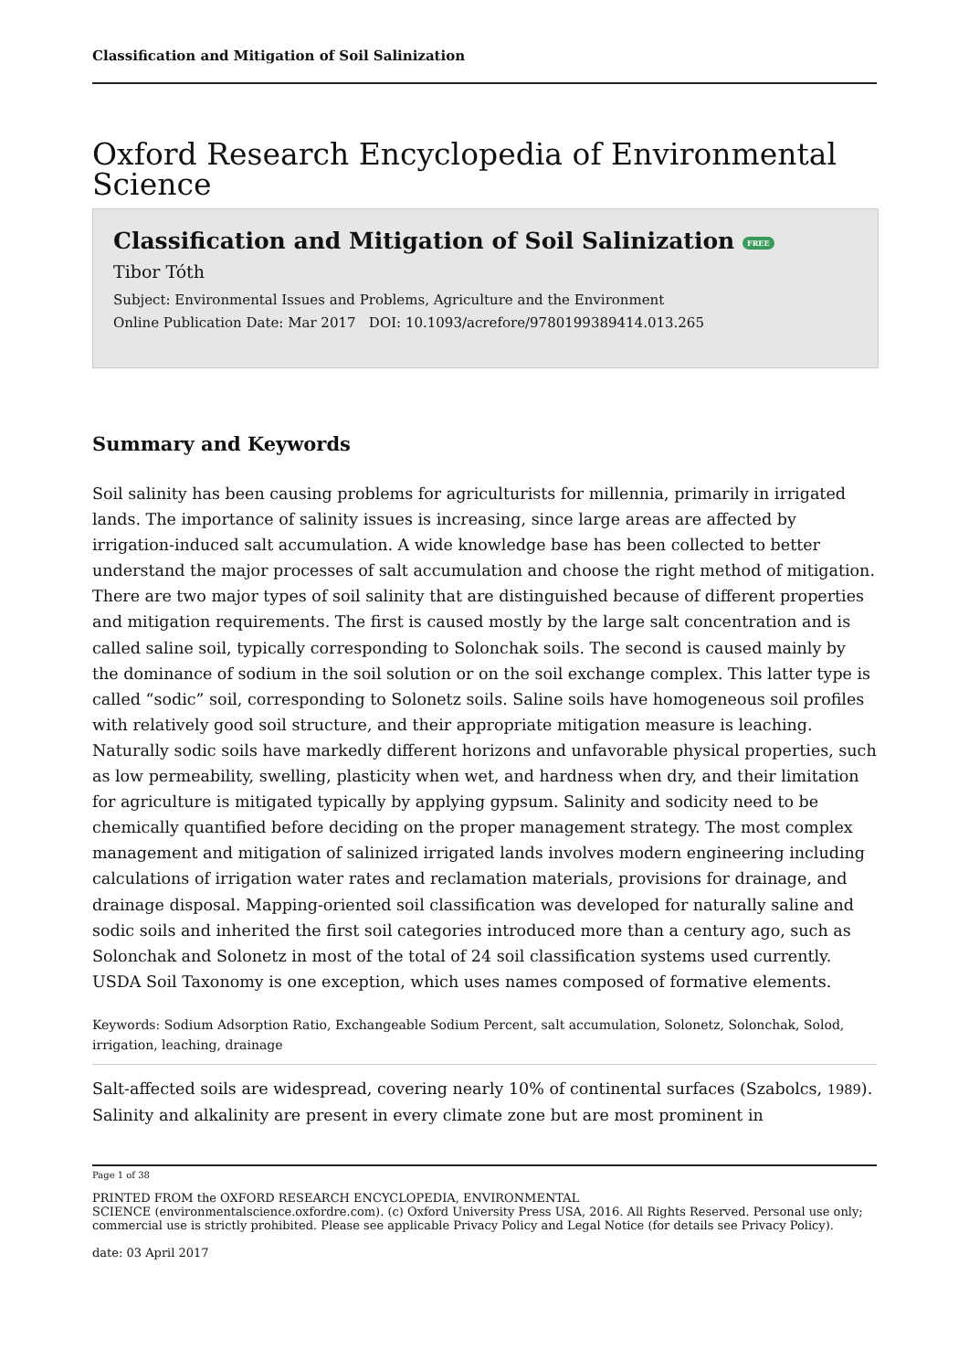Classification and Mitigation of Soil Salinization
Oxford Research Encyclopedia of Environmental Science
Classification and Mitigation of Soil Salinization FREE
Tibor Tóth
Subject: Environmental Issues and Problems, Agriculture and the Environment
Online Publication Date: Mar 2017 DOI: 10.1093/acrefore/9780199389414.013.265
Summary and Keywords
Soil salinity has been causing problems for agriculturists for millennia, primarily in irrigated lands. The importance of salinity issues is increasing, since large areas are affected by irrigation-induced salt accumulation. A wide knowledge base has been collected to better understand the major processes of salt accumulation and choose the right method of mitigation. There are two major types of soil salinity that are distinguished because of different properties and mitigation requirements. The first is caused mostly by the large salt concentration and is called saline soil, typically corresponding to Solonchak soils. The second is caused mainly by the dominance of sodium in the soil solution or on the soil exchange complex. This latter type is called “sodic” soil, corresponding to Solonetz soils. Saline soils have homogeneous soil profiles with relatively good soil structure, and their appropriate mitigation measure is leaching. Naturally sodic soils have markedly different horizons and unfavorable physical properties, such as low permeability, swelling, plasticity when wet, and hardness when dry, and their limitation for agriculture is mitigated typically by applying gypsum. Salinity and sodicity need to be chemically quantified before deciding on the proper management strategy. The most complex management and mitigation of salinized irrigated lands involves modern engineering including calculations of irrigation water rates and reclamation materials, provisions for drainage, and drainage disposal. Mapping-oriented soil classification was developed for naturally saline and sodic soils and inherited the first soil categories introduced more than a century ago, such as Solonchak and Solonetz in most of the total of 24 soil classification systems used currently. USDA Soil Taxonomy is one exception, which uses names composed of formative elements.
Keywords: Sodium Adsorption Ratio, Exchangeable Sodium Percent, salt accumulation, Solonetz, Solonchak, Solod, irrigation, leaching, drainage
Salt-affected soils are widespread, covering nearly 10% of continental surfaces (Szabolcs, 1989). Salinity and alkalinity are present in every climate zone but are most prominent in
Page 1 of 38
PRINTED FROM the OXFORD RESEARCH ENCYCLOPEDIA, ENVIRONMENTAL
SCIENCE (environmentalscience.oxfordre.com). (c) Oxford University Press USA, 2016. All Rights Reserved. Personal use only; commercial use is strictly prohibited. Please see applicable Privacy Policy and Legal Notice (for details see Privacy Policy).
date: 03 April 2017